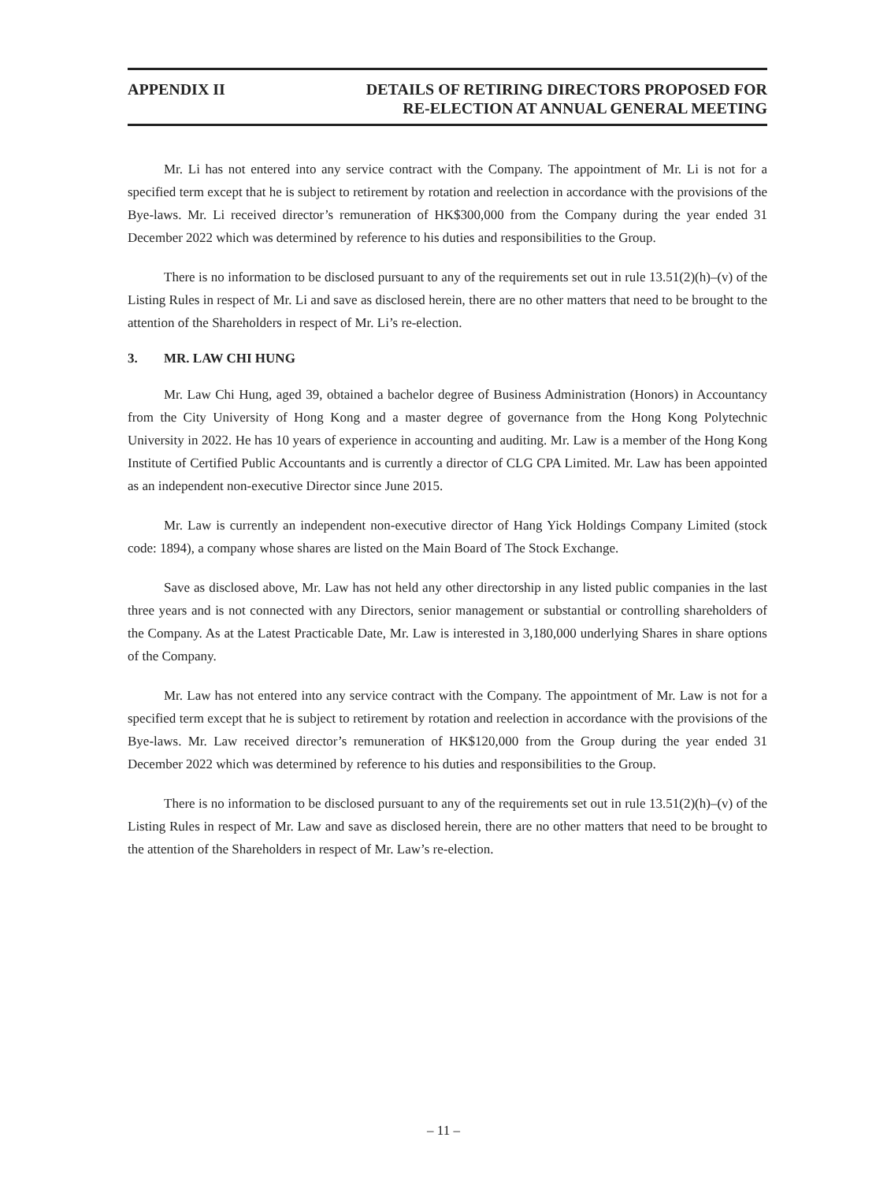APPENDIX II DETAILS OF RETIRING DIRECTORS PROPOSED FOR
RE-ELECTION AT ANNUAL GENERAL MEETING
Mr. Li has not entered into any service contract with the Company. The appointment of Mr. Li is not for a specified term except that he is subject to retirement by rotation and reelection in accordance with the provisions of the Bye-laws. Mr. Li received director’s remuneration of HK$300,000 from the Company during the year ended 31 December 2022 which was determined by reference to his duties and responsibilities to the Group.
There is no information to be disclosed pursuant to any of the requirements set out in rule 13.51(2)(h)–(v) of the Listing Rules in respect of Mr. Li and save as disclosed herein, there are no other matters that need to be brought to the attention of the Shareholders in respect of Mr. Li’s re-election.
3. MR. LAW CHI HUNG
Mr. Law Chi Hung, aged 39, obtained a bachelor degree of Business Administration (Honors) in Accountancy from the City University of Hong Kong and a master degree of governance from the Hong Kong Polytechnic University in 2022. He has 10 years of experience in accounting and auditing. Mr. Law is a member of the Hong Kong Institute of Certified Public Accountants and is currently a director of CLG CPA Limited. Mr. Law has been appointed as an independent non-executive Director since June 2015.
Mr. Law is currently an independent non-executive director of Hang Yick Holdings Company Limited (stock code: 1894), a company whose shares are listed on the Main Board of The Stock Exchange.
Save as disclosed above, Mr. Law has not held any other directorship in any listed public companies in the last three years and is not connected with any Directors, senior management or substantial or controlling shareholders of the Company. As at the Latest Practicable Date, Mr. Law is interested in 3,180,000 underlying Shares in share options of the Company.
Mr. Law has not entered into any service contract with the Company. The appointment of Mr. Law is not for a specified term except that he is subject to retirement by rotation and reelection in accordance with the provisions of the Bye-laws. Mr. Law received director’s remuneration of HK$120,000 from the Group during the year ended 31 December 2022 which was determined by reference to his duties and responsibilities to the Group.
There is no information to be disclosed pursuant to any of the requirements set out in rule 13.51(2)(h)–(v) of the Listing Rules in respect of Mr. Law and save as disclosed herein, there are no other matters that need to be brought to the attention of the Shareholders in respect of Mr. Law’s re-election.
– 11 –